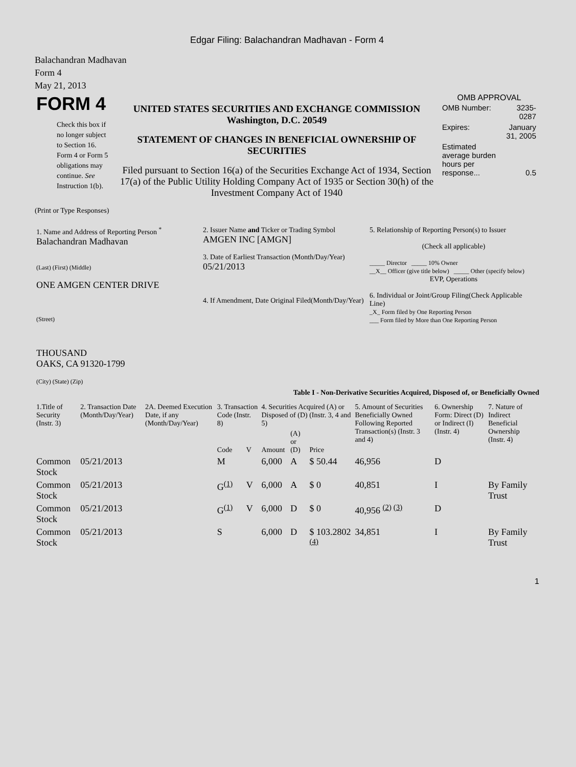Edgar Filing: Balachandran Madhavan - Form 4
Balachandran Madhavan
Form 4
May 21, 2013
| FORM 4 Check this box if no longer subject to Section 16. Form 4 or Form 5 obligations may continue. See Instruction 1(b). | UNITED STATES SECURITIES AND EXCHANGE COMMISSION Washington, D.C. 20549 STATEMENT OF CHANGES IN BENEFICIAL OWNERSHIP OF SECURITIES Filed pursuant to Section 16(a) of the Securities Exchange Act of 1934, Section 17(a) of the Public Utility Holding Company Act of 1935 or Section 30(h) of the Investment Company Act of 1940 | OMB APPROVAL / OMB Number: / 3235-0287 / / Expires: / January 31, 2005 / / Estimated average burden hours per response... / 0.5 / |
(Print or Type Responses)
| 1. Name and Address of Reporting Person <sup>*</sup> Balachandran Madhavan (Last) (First) (Middle) ONE AMGEN CENTER DRIVE (Street) THOUSAND OAKS, CA 91320-1799 (City) (State) (Zip) | 2. Issuer Name and Ticker or Trading Symbol AMGEN INC [AMGN] 3. Date of Earliest Transaction (Month/Day/Year) 05/21/2013 4. If Amendment, Date Original Filed(Month/Day/Year) | 5. Relationship of Reporting Person(s) to Issuer (Check all applicable) _____ Director _____ 10% Owner __X__ Officer (give title below) _____ Other (specify below) EVP, Operations 6. Individual or Joint/Group Filing(Check Applicable Line) _X_ Form filed by One Reporting Person ___ Form filed by More than One Reporting Person |
Table I - Non-Derivative Securities Acquired, Disposed of, or Beneficially Owned
| 1.Title of Security (Instr. 3) | 2. Transaction Date (Month/Day/Year) | 2A. Deemed Execution Date, if any (Month/Day/Year) | 3. Transaction Code (Instr. 8) | | 4. Securities Acquired (A) or Disposed of (D) (Instr. 3, 4 and 5) | | | 5. Amount of Securities Beneficially Owned Following Reported Transaction(s) (Instr. 3 and 4) | 6. Ownership Form: Direct (D) or Indirect (I) (Instr. 4) | 7. Nature of Indirect Beneficial Ownership (Instr. 4) |
| --- | --- | --- | --- | --- | --- | --- | --- | --- | --- | --- |
| | | | Code | V | Amount | (A) or (D) | Price | | | |
| Common Stock | 05/21/2013 | | M | | 6,000 | A | $ 50.44 | 46,956 | D | |
| Common Stock | 05/21/2013 | | G<sup>(1)</sup> | V | 6,000 | A | $ 0 | 40,851 | I | By Family Trust |
| Common Stock | 05/21/2013 | | G<sup>(1)</sup> | V | 6,000 | D | $ 0 | 40,956 <sup>(2) (3)</sup> | D | |
| Common Stock | 05/21/2013 | | S | | 6,000 | D | $ 103.2802 <sup>(4)</sup> | 34,851 | I | By Family Trust |
1